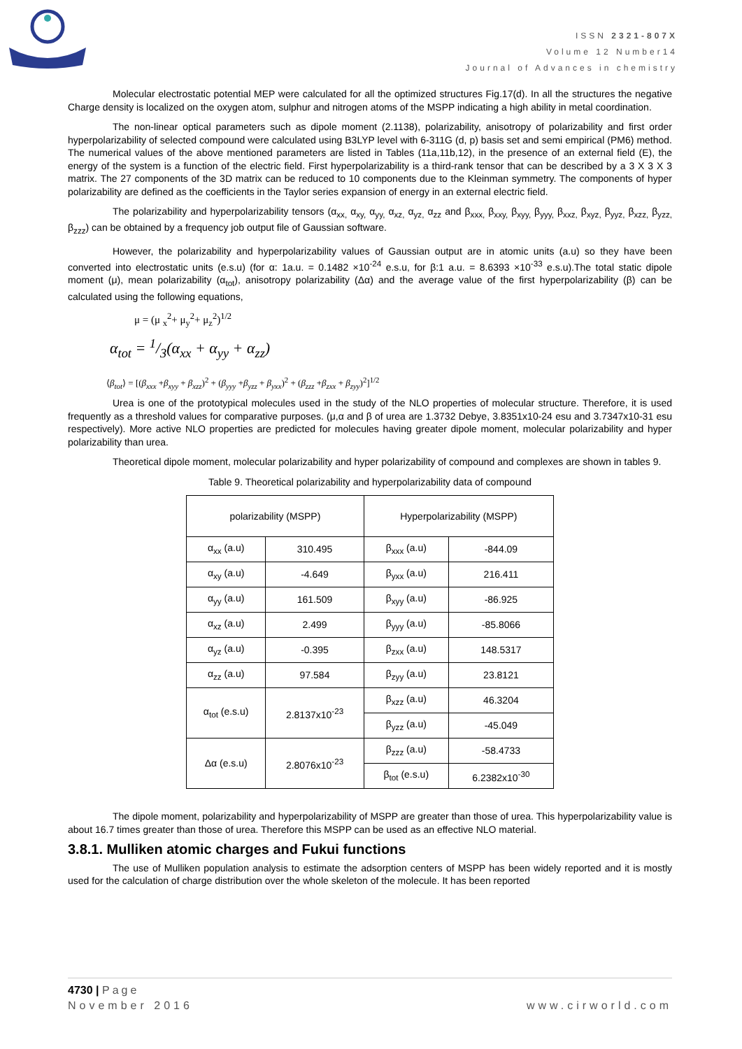ISSN 2321-807X
Volume 12 Number14
Journal of Advances in chemistry
Molecular electrostatic potential MEP were calculated for all the optimized structures Fig.17(d). In all the structures the negative Charge density is localized on the oxygen atom, sulphur and nitrogen atoms of the MSPP indicating a high ability in metal coordination.
The non-linear optical parameters such as dipole moment (2.1138), polarizability, anisotropy of polarizability and first order hyperpolarizability of selected compound were calculated using B3LYP level with 6-311G (d, p) basis set and semi empirical (PM6) method. The numerical values of the above mentioned parameters are listed in Tables (11a,11b,12), in the presence of an external field (E), the energy of the system is a function of the electric field. First hyperpolarizability is a third-rank tensor that can be described by a 3 X 3 X 3 matrix. The 27 components of the 3D matrix can be reduced to 10 components due to the Kleinman symmetry. The components of hyper polarizability are defined as the coefficients in the Taylor series expansion of energy in an external electric field.
The polarizability and hyperpolarizability tensors (α<sub>xx,</sub> α<sub>xy,</sub> α<sub>yy,</sub> α<sub>xz,</sub> α<sub>yz,</sub> α<sub>zz</sub> and β<sub>xxx,</sub> β<sub>xxy,</sub> β<sub>xyy,</sub> β<sub>yyy,</sub> β<sub>xxz,</sub> β<sub>xyz,</sub> β<sub>yyz,</sub> β<sub>xzz,</sub> β<sub>yzz,</sub> β<sub>zzz</sub>) can be obtained by a frequency job output file of Gaussian software.
However, the polarizability and hyperpolarizability values of Gaussian output are in atomic units (a.u) so they have been converted into electrostatic units (e.s.u) (for α: 1a.u. = 0.1482 ×10<sup>-24</sup> e.s.u, for β:1 a.u. = 8.6393 ×10<sup>-33</sup> e.s.u).The total static dipole moment (μ), mean polarizability (α<sub>tot</sub>), anisotropy polarizability (Δα) and the average value of the first hyperpolarizability (β) can be calculated using the following equations,
μ = (μ <sub>x</sub><sup>2</sup>+ μ<sub>y</sub><sup>2</sup>+ μ<sub>z</sub><sup>2</sup>)<sup>1/2</sup>
α<sub>tot</sub> = 1/3(α<sub>xx</sub> + α<sub>yy</sub> + α<sub>zz</sub>)
⟨β<sub>tot</sub>⟩ = [(β<sub>xxx</sub> +β<sub>xyy</sub> + β<sub>xzz</sub>)<sup>2</sup> + (β<sub>yyy</sub> +β<sub>yzz</sub> + β<sub>yxx</sub>)<sup>2</sup> + (β<sub>zzz</sub> +β<sub>zxx</sub> + β<sub>zyy</sub>)<sup>2</sup>]<sup>1/2</sup>
Urea is one of the prototypical molecules used in the study of the NLO properties of molecular structure. Therefore, it is used frequently as a threshold values for comparative purposes. (μ,α and β of urea are 1.3732 Debye, 3.8351x10-24 esu and 3.7347x10-31 esu respectively). More active NLO properties are predicted for molecules having greater dipole moment, molecular polarizability and hyper polarizability than urea.
Theoretical dipole moment, molecular polarizability and hyper polarizability of compound and complexes are shown in tables 9.
Table 9. Theoretical polarizability and hyperpolarizability data of compound
| polarizability (MSPP) | | Hyperpolarizability (MSPP) | |
| --- | --- | --- | --- |
| α<sub>xx</sub> (a.u) | 310.495 | β<sub>xxx</sub> (a.u) | -844.09 |
| α<sub>xy</sub> (a.u) | -4.649 | β<sub>yxx</sub> (a.u) | 216.411 |
| α<sub>yy</sub> (a.u) | 161.509 | β<sub>xyy</sub> (a.u) | -86.925 |
| α<sub>xz</sub> (a.u) | 2.499 | β<sub>yyy</sub> (a.u) | -85.8066 |
| α<sub>yz</sub> (a.u) | -0.395 | β<sub>zxx</sub> (a.u) | 148.5317 |
| α<sub>zz</sub> (a.u) | 97.584 | β<sub>zyy</sub> (a.u) | 23.8121 |
| α<sub>tot</sub> (e.s.u) | 2.8137x10<sup>-23</sup> | β<sub>xzz</sub> (a.u) | 46.3204 |
| | | β<sub>yzz</sub> (a.u) | -45.049 |
| Δα (e.s.u) | 2.8076x10<sup>-23</sup> | β<sub>zzz</sub> (a.u) | -58.4733 |
| | | β<sub>tot</sub> (e.s.u) | 6.2382x10<sup>-30</sup> |
The dipole moment, polarizability and hyperpolarizability of MSPP are greater than those of urea. This hyperpolarizability value is about 16.7 times greater than those of urea. Therefore this MSPP can be used as an effective NLO material.
3.8.1. Mulliken atomic charges and Fukui functions
The use of Mulliken population analysis to estimate the adsorption centers of MSPP has been widely reported and it is mostly used for the calculation of charge distribution over the whole skeleton of the molecule. It has been reported
4730 | Page
November 2016 www.cirworld.com